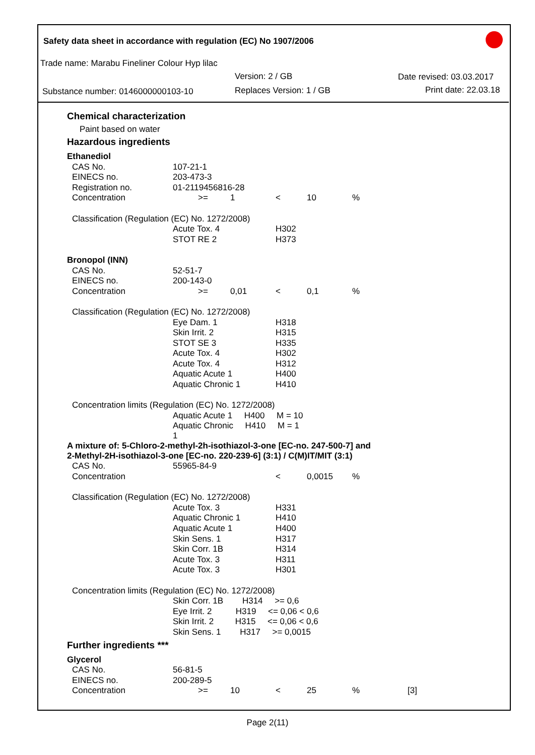Safety data sheet in accordance with regulation (EC) No 1907/2006
Trade name: Marabu Fineliner Colour Hyp lilac
Version: 2 / GB Date revised: 03.03.2017
Substance number: 0146000000103-10
Replaces Version: 1 / GB Print date: 22.03.18
Chemical characterization
Paint based on water
Hazardous ingredients
| Ethanediol | | | | | | | |
| | CAS No. | 107-21-1 | | | | | |
| | EINECS no. | 203-473-3 | | | | | |
| | Registration no. | 01-2119456816-28 | | | | | |
| | Concentration | >= | 1 | < | 10 | % | |
| | Classification (Regulation (EC) No. 1272/2008) | | | | | | |
| | | Acute Tox. 4 | | H302 | | | |
| | | STOT RE 2 | | H373 | | | |
| Bronopol (INN) | | | | | | | |
| | CAS No. | 52-51-7 | | | | | |
| | EINECS no. | 200-143-0 | | | | | |
| | Concentration | >= | 0,01 | < | 0,1 | % | |
| | Classification (Regulation (EC) No. 1272/2008) | | | | | | |
| | | Eye Dam. 1 | | H318 | | | |
| | | Skin Irrit. 2 | | H315 | | | |
| | | STOT SE 3 | | H335 | | | |
| | | Acute Tox. 4 | | H302 | | | |
| | | Acute Tox. 4 | | H312 | | | |
| | | Aquatic Acute 1 | | H400 | | | |
| | | Aquatic Chronic 1 | | H410 | | | |
| | Concentration limits (Regulation (EC) No. 1272/2008) | | | | | | |
| | | Aquatic Acute 1 H400 M = 10 | | | | | |
| | | Aquatic Chronic H410 M = 1 1 | | | | | |
| A mixture of: 5-Chloro-2-methyl-2h-isothiazol-3-one [EC-no. 247-500-7] and 2-Methyl-2H-isothiazol-3-one [EC-no. 220-239-6] (3:1) / C(M)IT/MIT (3:1) | | | | | | | |
| | CAS No. | 55965-84-9 | | | | | |
| | Concentration | | | < | 0,0015 | % | |
| | Classification (Regulation (EC) No. 1272/2008) | | | | | | |
| | | Acute Tox. 3 | | H331 | | | |
| | | Aquatic Chronic 1 | | H410 | | | |
| | | Aquatic Acute 1 | | H400 | | | |
| | | Skin Sens. 1 | | H317 | | | |
| | | Skin Corr. 1B | | H314 | | | |
| | | Acute Tox. 3 | | H311 | | | |
| | | Acute Tox. 3 | | H301 | | | |
| | Concentration limits (Regulation (EC) No. 1272/2008) | | | | | | |
| | | Skin Corr. 1B H314 >= 0,6 | | | | | |
| | | Eye Irrit. 2 H319 <= 0,06 < 0,6 | | | | | |
| | | Skin Irrit. 2 H315 <= 0,06 < 0,6 | | | | | |
| | | Skin Sens. 1 H317 >= 0,0015 | | | | | |
Further ingredients ***
| Glycerol | | | | | | | |
| | CAS No. | 56-81-5 | | | | | |
| | EINECS no. | 200-289-5 | | | | | |
| | Concentration | >= | 10 | < | 25 | % | [3] |
Page 2(11)